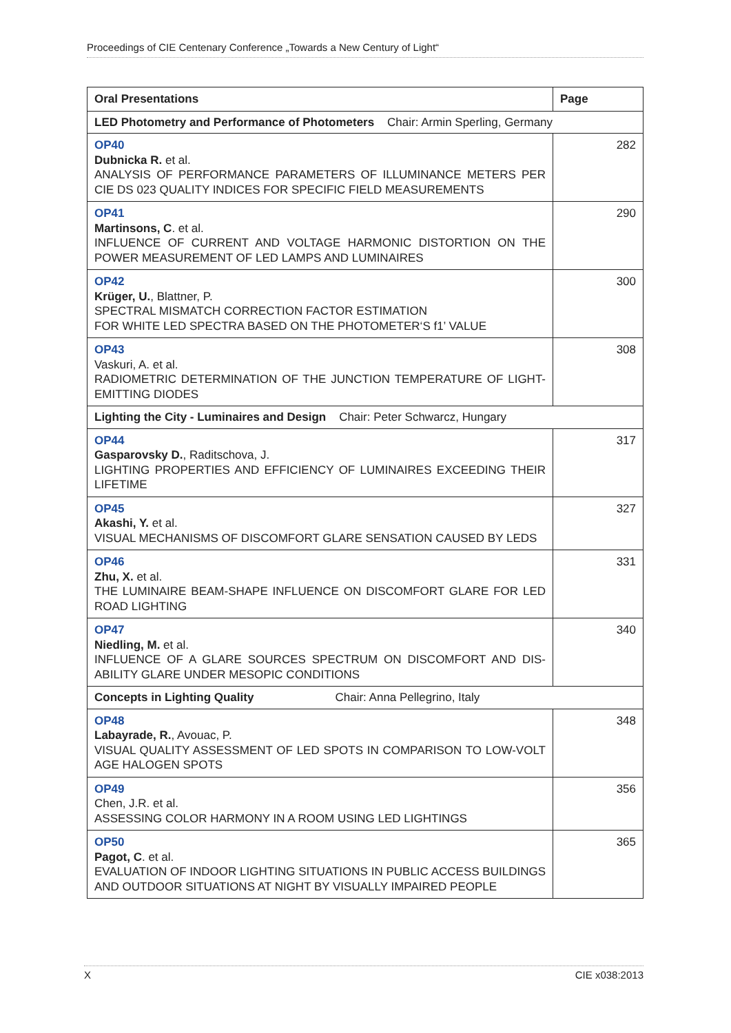Proceedings of CIE Centenary Conference „Towards a New Century of Light“
| Oral Presentations | Page |
| --- | --- |
| LED Photometry and Performance of Photometers Chair: Armin Sperling, Germany | |
| OP40 Dubnicka R. et al. ANALYSIS OF PERFORMANCE PARAMETERS OF ILLUMINANCE METERS PER CIE DS 023 QUALITY INDICES FOR SPECIFIC FIELD MEASUREMENTS | 282 |
| OP41 Martinsons, C . et al. INFLUENCE OF CURRENT AND VOLTAGE HARMONIC DISTORTION ON THE POWER MEASUREMENT OF LED LAMPS AND LUMINAIRES | 290 |
| OP42 Krüger, U. , Blattner, P. SPECTRAL MISMATCH CORRECTION FACTOR ESTIMATION FOR WHITE LED SPECTRA BASED ON THE PHOTOMETER‘S f1’ VALUE | 300 |
| OP43 Vaskuri, A. et al. RADIOMETRIC DETERMINATION OF THE JUNCTION TEMPERATURE OF LIGHT-EMITTING DIODES | 308 |
| Lighting the City - Luminaires and Design Chair: Peter Schwarcz, Hungary | |
| OP44 Gasparovsky D. , Raditschova, J. LIGHTING PROPERTIES AND EFFICIENCY OF LUMINAIRES EXCEEDING THEIR LIFETIME | 317 |
| OP45 Akashi, Y. et al. VISUAL MECHANISMS OF DISCOMFORT GLARE SENSATION CAUSED BY LEDS | 327 |
| OP46 Zhu, X. et al. THE LUMINAIRE BEAM-SHAPE INFLUENCE ON DISCOMFORT GLARE FOR LED ROAD LIGHTING | 331 |
| OP47 Niedling, M. et al. INFLUENCE OF A GLARE SOURCES SPECTRUM ON DISCOMFORT AND DIS-ABILITY GLARE UNDER MESOPIC CONDITIONS | 340 |
| Concepts in Lighting Quality Chair: Anna Pellegrino, Italy | |
| OP48 Labayrade, R. , Avouac, P. VISUAL QUALITY ASSESSMENT OF LED SPOTS IN COMPARISON TO LOW-VOLT AGE HALOGEN SPOTS | 348 |
| OP49 Chen, J.R. et al. ASSESSING COLOR HARMONY IN A ROOM USING LED LIGHTINGS | 356 |
| OP50 Pagot, C . et al. EVALUATION OF INDOOR LIGHTING SITUATIONS IN PUBLIC ACCESS BUILDINGS AND OUTDOOR SITUATIONS AT NIGHT BY VISUALLY IMPAIRED PEOPLE | 365 |
X CIE x038:2013